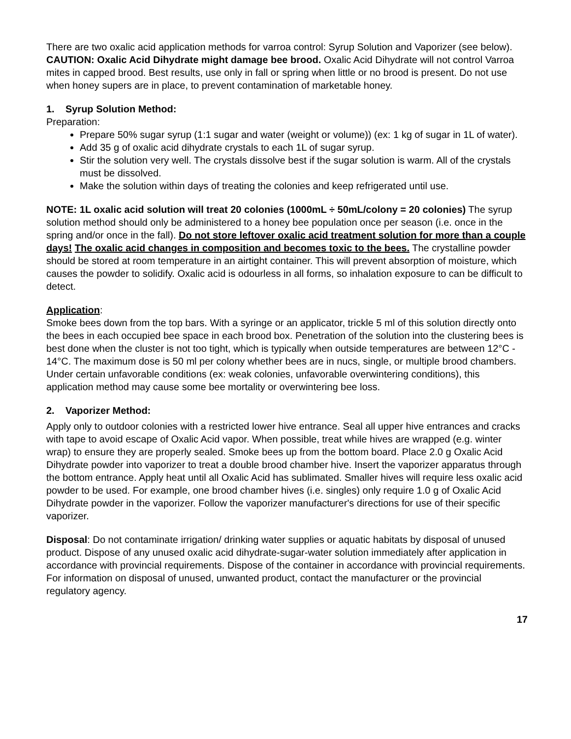There are two oxalic acid application methods for varroa control: Syrup Solution and Vaporizer (see below). CAUTION: Oxalic Acid Dihydrate might damage bee brood. Oxalic Acid Dihydrate will not control Varroa mites in capped brood. Best results, use only in fall or spring when little or no brood is present. Do not use when honey supers are in place, to prevent contamination of marketable honey.
1. Syrup Solution Method:
Preparation:
Prepare 50% sugar syrup (1:1 sugar and water (weight or volume)) (ex: 1 kg of sugar in 1L of water).
Add 35 g of oxalic acid dihydrate crystals to each 1L of sugar syrup.
Stir the solution very well. The crystals dissolve best if the sugar solution is warm. All of the crystals must be dissolved.
Make the solution within days of treating the colonies and keep refrigerated until use.
NOTE: 1L oxalic acid solution will treat 20 colonies (1000mL ÷ 50mL/colony = 20 colonies) The syrup solution method should only be administered to a honey bee population once per season (i.e. once in the spring and/or once in the fall). Do not store leftover oxalic acid treatment solution for more than a couple days! The oxalic acid changes in composition and becomes toxic to the bees. The crystalline powder should be stored at room temperature in an airtight container. This will prevent absorption of moisture, which causes the powder to solidify. Oxalic acid is odourless in all forms, so inhalation exposure to can be difficult to detect.
Application:
Smoke bees down from the top bars. With a syringe or an applicator, trickle 5 ml of this solution directly onto the bees in each occupied bee space in each brood box. Penetration of the solution into the clustering bees is best done when the cluster is not too tight, which is typically when outside temperatures are between 12°C - 14°C. The maximum dose is 50 ml per colony whether bees are in nucs, single, or multiple brood chambers. Under certain unfavorable conditions (ex: weak colonies, unfavorable overwintering conditions), this application method may cause some bee mortality or overwintering bee loss.
2. Vaporizer Method:
Apply only to outdoor colonies with a restricted lower hive entrance. Seal all upper hive entrances and cracks with tape to avoid escape of Oxalic Acid vapor. When possible, treat while hives are wrapped (e.g. winter wrap) to ensure they are properly sealed. Smoke bees up from the bottom board. Place 2.0 g Oxalic Acid Dihydrate powder into vaporizer to treat a double brood chamber hive. Insert the vaporizer apparatus through the bottom entrance. Apply heat until all Oxalic Acid has sublimated. Smaller hives will require less oxalic acid powder to be used. For example, one brood chamber hives (i.e. singles) only require 1.0 g of Oxalic Acid Dihydrate powder in the vaporizer. Follow the vaporizer manufacturer's directions for use of their specific vaporizer.
Disposal: Do not contaminate irrigation/ drinking water supplies or aquatic habitats by disposal of unused product. Dispose of any unused oxalic acid dihydrate-sugar-water solution immediately after application in accordance with provincial requirements. Dispose of the container in accordance with provincial requirements. For information on disposal of unused, unwanted product, contact the manufacturer or the provincial regulatory agency.
17